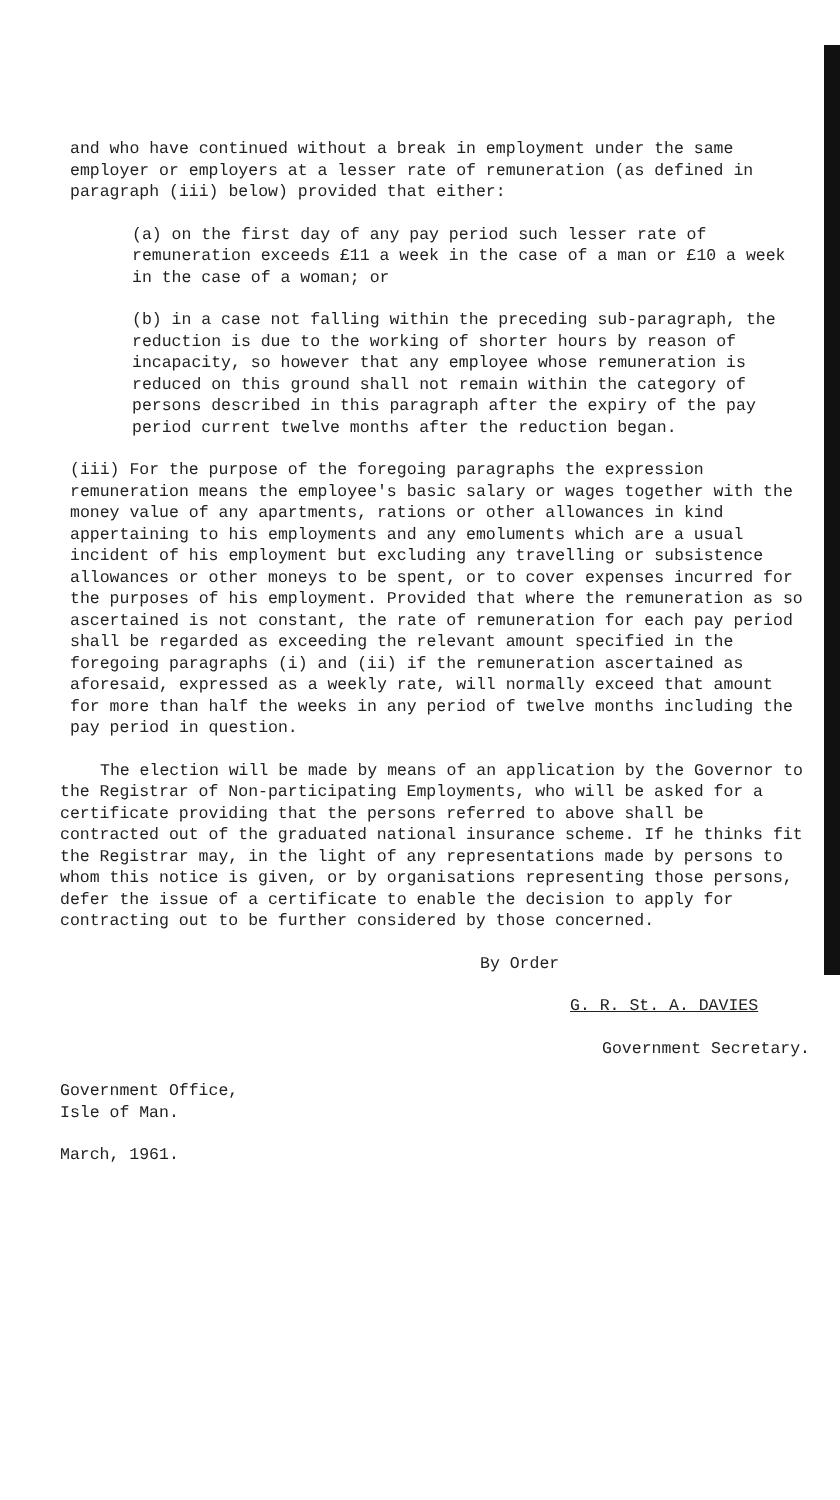and who have continued without a break in employment under the same employer or employers at a lesser rate of remuneration (as defined in paragraph (iii) below) provided that either:
(a) on the first day of any pay period such lesser rate of remuneration exceeds £11 a week in the case of a man or £10 a week in the case of a woman; or
(b) in a case not falling within the preceding sub-paragraph, the reduction is due to the working of shorter hours by reason of incapacity, so however that any employee whose remuneration is reduced on this ground shall not remain within the category of persons described in this paragraph after the expiry of the pay period current twelve months after the reduction began.
(iii) For the purpose of the foregoing paragraphs the expression remuneration means the employee's basic salary or wages together with the money value of any apartments, rations or other allowances in kind appertaining to his employments and any emoluments which are a usual incident of his employment but excluding any travelling or subsistence allowances or other moneys to be spent, or to cover expenses incurred for the purposes of his employment. Provided that where the remuneration as so ascertained is not constant, the rate of remuneration for each pay period shall be regarded as exceeding the relevant amount specified in the foregoing paragraphs (i) and (ii) if the remuneration ascertained as aforesaid, expressed as a weekly rate, will normally exceed that amount for more than half the weeks in any period of twelve months including the pay period in question.
The election will be made by means of an application by the Governor to the Registrar of Non-participating Employments, who will be asked for a certificate providing that the persons referred to above shall be contracted out of the graduated national insurance scheme. If he thinks fit the Registrar may, in the light of any representations made by persons to whom this notice is given, or by organisations representing those persons, defer the issue of a certificate to enable the decision to apply for contracting out to be further considered by those concerned.
By Order
G. R. St. A. DAVIES
Government Secretary.
Government Office,
Isle of Man.
March, 1961.